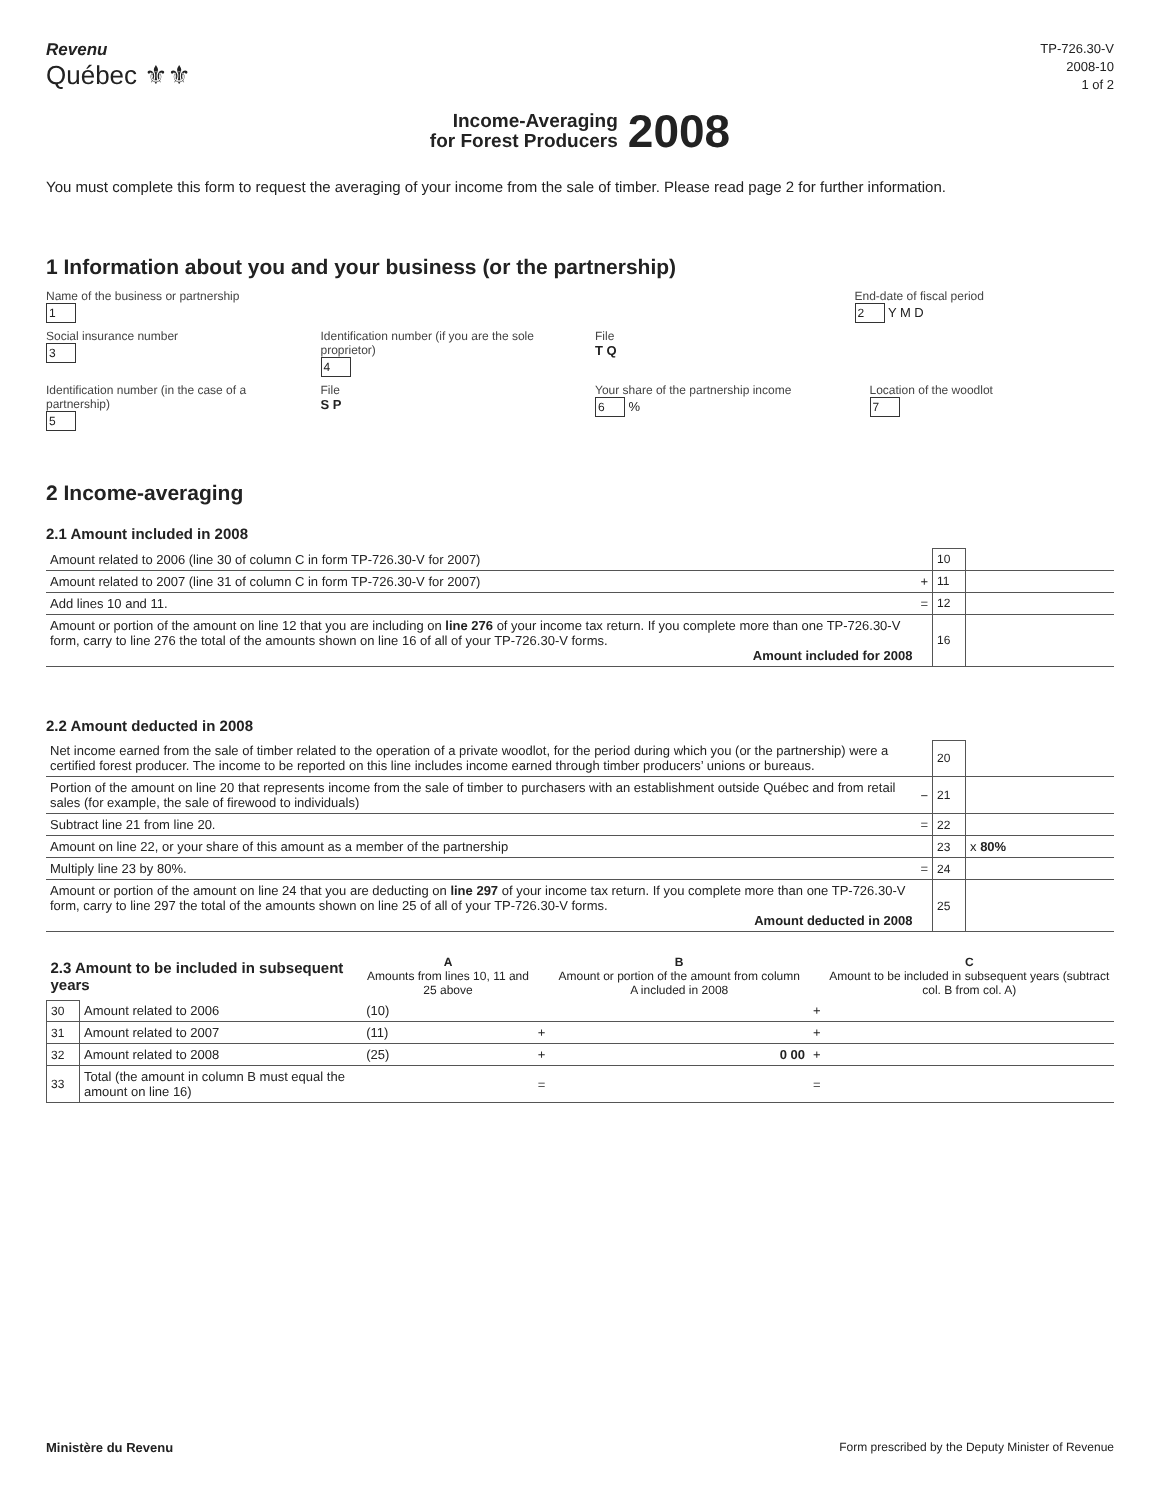Revenu
Québec ⚜⚜
TP-726.30-V
2008-10
1 of 2
Income-Averaging
for Forest Producers 2008
You must complete this form to request the averaging of your income from the sale of timber. Please read page 2 for further information.
1 Information about you and your business (or the partnership)
Name of the business or partnership
1
End-date of fiscal period
2 Y M D
Social insurance number
3
Identification number (if you are the sole proprietor)
4
File
T Q
Identification number (in the case of a partnership)
5
File
S P
Your share of the partnership income
6 %
Location of the woodlot
7
2 Income-averaging
2.1 Amount included in 2008
| Amount related to 2006 (line 30 of column C in form TP-726.30-V for 2007) | | 10 | |
| Amount related to 2007 (line 31 of column C in form TP-726.30-V for 2007) | + | 11 | |
| Add lines 10 and 11. | = | 12 | |
| Amount or portion of the amount on line 12 that you are including on line 276 of your income tax return. If you complete more than one TP-726.30-V form, carry to line 276 the total of the amounts shown on line 16 of all of your TP-726.30-V forms. Amount included for 2008 | | 16 | |
2.2 Amount deducted in 2008
| Net income earned from the sale of timber related to the operation of a private woodlot, for the period during which you (or the partnership) were a certified forest producer. The income to be reported on this line includes income earned through timber producers’ unions or bureaus. | | 20 | |
| Portion of the amount on line 20 that represents income from the sale of timber to purchasers with an establishment outside Québec and from retail sales (for example, the sale of firewood to individuals) | − | 21 | |
| Subtract line 21 from line 20. | = | 22 | |
| Amount on line 22, or your share of this amount as a member of the partnership | | 23 | x 80% |
| Multiply line 23 by 80%. | = | 24 | |
| Amount or portion of the amount on line 24 that you are deducting on line 297 of your income tax return. If you complete more than one TP-726.30-V form, carry to line 297 the total of the amounts shown on line 25 of all of your TP-726.30-V forms. Amount deducted in 2008 | | 25 | |
| 2.3 Amount to be included in subsequent years | | A Amounts from lines 10, 11 and 25 above | | B Amount or portion of the amount from column A included in 2008 | | C Amount to be included in subsequent years (subtract col. B from col. A) |
| --- | --- | --- | --- | --- | --- | --- |
| 30 | Amount related to 2006 | (10) | | | + | |
| 31 | Amount related to 2007 | (11) | + | | + | |
| 32 | Amount related to 2008 | (25) | + | 0 00 | + | |
| 33 | Total (the amount in column B must equal the amount on line 16) | | = | | = | |
Ministère du Revenu Form prescribed by the Deputy Minister of Revenue